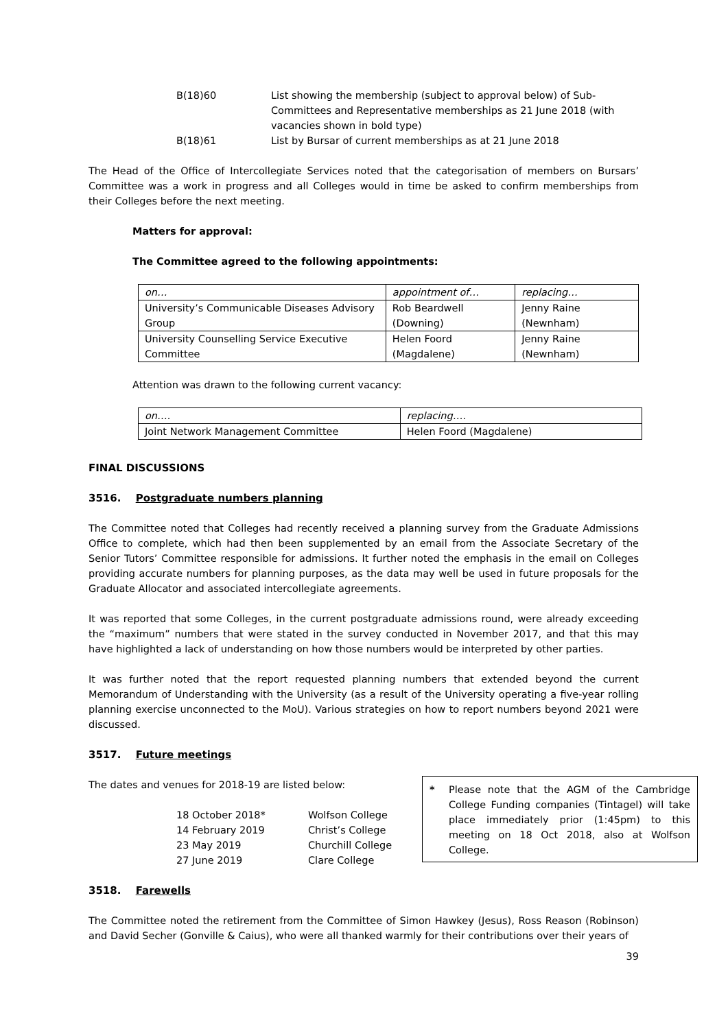B(18)60 List showing the membership (subject to approval below) of Sub-Committees and Representative memberships as 21 June 2018 (with vacancies shown in bold type)
B(18)61 List by Bursar of current memberships as at 21 June 2018
The Head of the Office of Intercollegiate Services noted that the categorisation of members on Bursars’ Committee was a work in progress and all Colleges would in time be asked to confirm memberships from their Colleges before the next meeting.
Matters for approval:
The Committee agreed to the following appointments:
| on… | appointment of… | replacing… |
| University’s Communicable Diseases Advisory Group | Rob Beardwell (Downing) | Jenny Raine (Newnham) |
| University Counselling Service Executive Committee | Helen Foord (Magdalene) | Jenny Raine (Newnham) |
Attention was drawn to the following current vacancy:
| on…. | replacing…. |
| Joint Network Management Committee | Helen Foord (Magdalene) |
FINAL DISCUSSIONS
3516. Postgraduate numbers planning
The Committee noted that Colleges had recently received a planning survey from the Graduate Admissions Office to complete, which had then been supplemented by an email from the Associate Secretary of the Senior Tutors’ Committee responsible for admissions. It further noted the emphasis in the email on Colleges providing accurate numbers for planning purposes, as the data may well be used in future proposals for the Graduate Allocator and associated intercollegiate agreements.
It was reported that some Colleges, in the current postgraduate admissions round, were already exceeding the “maximum” numbers that were stated in the survey conducted in November 2017, and that this may have highlighted a lack of understanding on how those numbers would be interpreted by other parties.
It was further noted that the report requested planning numbers that extended beyond the current Memorandum of Understanding with the University (as a result of the University operating a five-year rolling planning exercise unconnected to the MoU). Various strategies on how to report numbers beyond 2021 were discussed.
3517. Future meetings
The dates and venues for 2018-19 are listed below:
18 October 2018* Wolfson College
14 February 2019 Christ’s College
23 May 2019 Churchill College
27 June 2019 Clare College
* Please note that the AGM of the Cambridge College Funding companies (Tintagel) will take place immediately prior (1:45pm) to this meeting on 18 Oct 2018, also at Wolfson College.
3518. Farewells
The Committee noted the retirement from the Committee of Simon Hawkey (Jesus), Ross Reason (Robinson) and David Secher (Gonville & Caius), who were all thanked warmly for their contributions over their years of
39